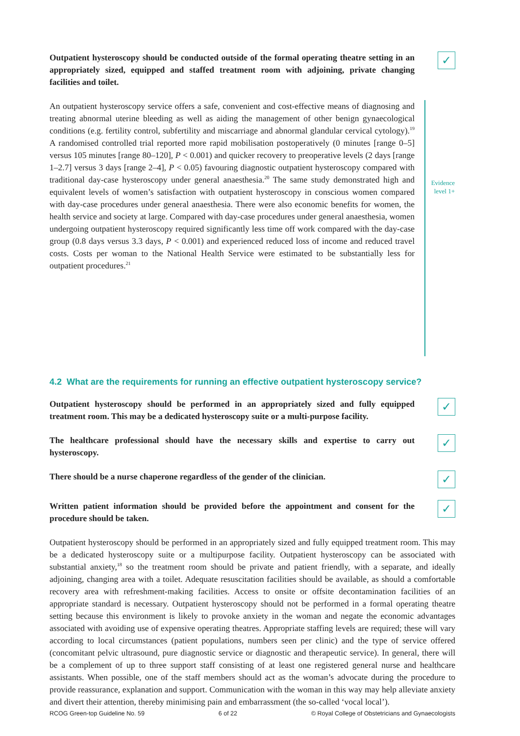Outpatient hysteroscopy should be conducted outside of the formal operating theatre setting in an appropriately sized, equipped and staffed treatment room with adjoining, private changing facilities and toilet.
✓
An outpatient hysteroscopy service offers a safe, convenient and cost-effective means of diagnosing and treating abnormal uterine bleeding as well as aiding the management of other benign gynaecological conditions (e.g. fertility control, subfertility and miscarriage and abnormal glandular cervical cytology).<sup>19</sup> A randomised controlled trial reported more rapid mobilisation postoperatively (0 minutes [range 0–5] versus 105 minutes [range 80–120], P < 0.001) and quicker recovery to preoperative levels (2 days [range 1–2.7] versus 3 days [range 2–4], P < 0.05) favouring diagnostic outpatient hysteroscopy compared with traditional day-case hysteroscopy under general anaesthesia.<sup>20</sup> The same study demonstrated high and equivalent levels of women’s satisfaction with outpatient hysteroscopy in conscious women compared with day-case procedures under general anaesthesia. There were also economic benefits for women, the health service and society at large. Compared with day-case procedures under general anaesthesia, women undergoing outpatient hysteroscopy required significantly less time off work compared with the day-case group (0.8 days versus 3.3 days, P < 0.001) and experienced reduced loss of income and reduced travel costs. Costs per woman to the National Health Service were estimated to be substantially less for outpatient procedures.<sup>21</sup>
Evidence
level 1+
4.2 What are the requirements for running an effective outpatient hysteroscopy service?
Outpatient hysteroscopy should be performed in an appropriately sized and fully equipped treatment room. This may be a dedicated hysteroscopy suite or a multi-purpose facility.
✓
The healthcare professional should have the necessary skills and expertise to carry out hysteroscopy.
✓
There should be a nurse chaperone regardless of the gender of the clinician.
✓
Written patient information should be provided before the appointment and consent for the procedure should be taken.
✓
Outpatient hysteroscopy should be performed in an appropriately sized and fully equipped treatment room. This may be a dedicated hysteroscopy suite or a multipurpose facility. Outpatient hysteroscopy can be associated with substantial anxiety,<sup>18</sup> so the treatment room should be private and patient friendly, with a separate, and ideally adjoining, changing area with a toilet. Adequate resuscitation facilities should be available, as should a comfortable recovery area with refreshment-making facilities. Access to onsite or offsite decontamination facilities of an appropriate standard is necessary. Outpatient hysteroscopy should not be performed in a formal operating theatre setting because this environment is likely to provoke anxiety in the woman and negate the economic advantages associated with avoiding use of expensive operating theatres. Appropriate staffing levels are required; these will vary according to local circumstances (patient populations, numbers seen per clinic) and the type of service offered (concomitant pelvic ultrasound, pure diagnostic service or diagnostic and therapeutic service). In general, there will be a complement of up to three support staff consisting of at least one registered general nurse and healthcare assistants. When possible, one of the staff members should act as the woman’s advocate during the procedure to provide reassurance, explanation and support. Communication with the woman in this way may help alleviate anxiety and divert their attention, thereby minimising pain and embarrassment (the so-called ‘vocal local’).
RCOG Green-top Guideline No. 59 6 of 22 © Royal College of Obstetricians and Gynaecologists